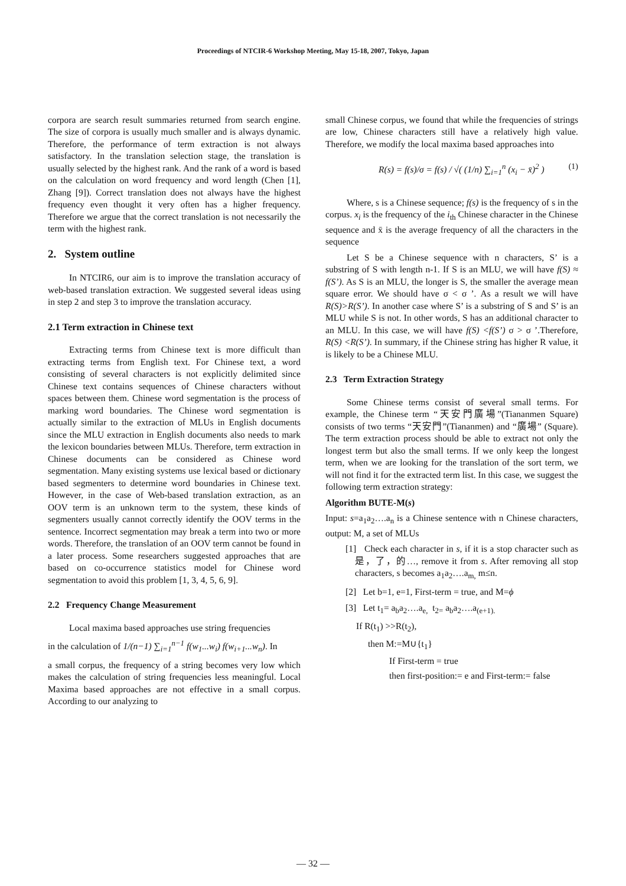Proceedings of NTCIR-6 Workshop Meeting, May 15-18, 2007, Tokyo, Japan
corpora are search result summaries returned from search engine. The size of corpora is usually much smaller and is always dynamic. Therefore, the performance of term extraction is not always satisfactory. In the translation selection stage, the translation is usually selected by the highest rank. And the rank of a word is based on the calculation on word frequency and word length (Chen [1], Zhang [9]). Correct translation does not always have the highest frequency even thought it very often has a higher frequency. Therefore we argue that the correct translation is not necessarily the term with the highest rank.
2. System outline
In NTCIR6, our aim is to improve the translation accuracy of web-based translation extraction. We suggested several ideas using in step 2 and step 3 to improve the translation accuracy.
2.1 Term extraction in Chinese text
Extracting terms from Chinese text is more difficult than extracting terms from English text. For Chinese text, a word consisting of several characters is not explicitly delimited since Chinese text contains sequences of Chinese characters without spaces between them. Chinese word segmentation is the process of marking word boundaries. The Chinese word segmentation is actually similar to the extraction of MLUs in English documents since the MLU extraction in English documents also needs to mark the lexicon boundaries between MLUs. Therefore, term extraction in Chinese documents can be considered as Chinese word segmentation. Many existing systems use lexical based or dictionary based segmenters to determine word boundaries in Chinese text. However, in the case of Web-based translation extraction, as an OOV term is an unknown term to the system, these kinds of segmenters usually cannot correctly identify the OOV terms in the sentence. Incorrect segmentation may break a term into two or more words. Therefore, the translation of an OOV term cannot be found in a later process. Some researchers suggested approaches that are based on co-occurrence statistics model for Chinese word segmentation to avoid this problem [1, 3, 4, 5, 6, 9].
2.2 Frequency Change Measurement
Local maxima based approaches use string frequencies
in the calculation of 1/(n−1) ∑<sub>i=1</sub><sup>n−1</sup> f(w<sub>1</sub>...w<sub>i</sub>) f(w<sub>i+1</sub>...w<sub>n</sub>). In
a small corpus, the frequency of a string becomes very low which makes the calculation of string frequencies less meaningful. Local Maxima based approaches are not effective in a small corpus. According to our analyzing to
small Chinese corpus, we found that while the frequencies of strings are low, Chinese characters still have a relatively high value. Therefore, we modify the local maxima based approaches into
R(s) = f(s)/σ = f(s) / √( (1/n) ∑<sub>i=1</sub><sup>n</sup> (x<sub>i</sub> − x̄)<sup>2</sup> ) (1)
Where, s is a Chinese sequence; f(s) is the frequency of s in the corpus. x<sub>i</sub> is the frequency of the i<sub>th</sub> Chinese character in the Chinese sequence and x̄ is the average frequency of all the characters in the sequence
Let S be a Chinese sequence with n characters, S’ is a substring of S with length n-1. If S is an MLU, we will have f(S) ≈ f(S’). As S is an MLU, the longer is S, the smaller the average mean square error. We should have σ < σ ’. As a result we will have R(S)>R(S’). In another case where S’ is a substring of S and S’ is an MLU while S is not. In other words, S has an additional character to an MLU. In this case, we will have f(S) <f(S’) σ > σ ’.Therefore, R(S) <R(S’). In summary, if the Chinese string has higher R value, it is likely to be a Chinese MLU.
2.3 Term Extraction Strategy
Some Chinese terms consist of several small terms. For example, the Chinese term “天安門廣場”(Tiananmen Square) consists of two terms “天安門”(Tiananmen) and “廣場” (Square). The term extraction process should be able to extract not only the longest term but also the small terms. If we only keep the longest term, when we are looking for the translation of the sort term, we will not find it for the extracted term list. In this case, we suggest the following term extraction strategy:
Algorithm BUTE-M(s)
Input: s=a<sub>1</sub>a<sub>2</sub>….a<sub>n</sub> is a Chinese sentence with n Chinese characters, output: M, a set of MLUs
[1] Check each character in s, if it is a stop character such as 是，了，的…, remove it from s. After removing all stop characters, s becomes a<sub>1</sub>a<sub>2</sub>….a<sub>m,</sub> m≤n.
[2] Let b=1, e=1, First-term = true, and M=ϕ
[3] Let t<sub>1</sub>= a<sub>b</sub>a<sub>2</sub>….a<sub>e,</sub> t<sub>2=</sub> a<sub>b</sub>a<sub>2</sub>….a<sub>(e+1).</sub>
If R(t<sub>1</sub>) >>R(t<sub>2</sub>),
then M:=M∪{t<sub>1</sub>}
If First-term = true
then first-position:= e and First-term:= false
— 32 —